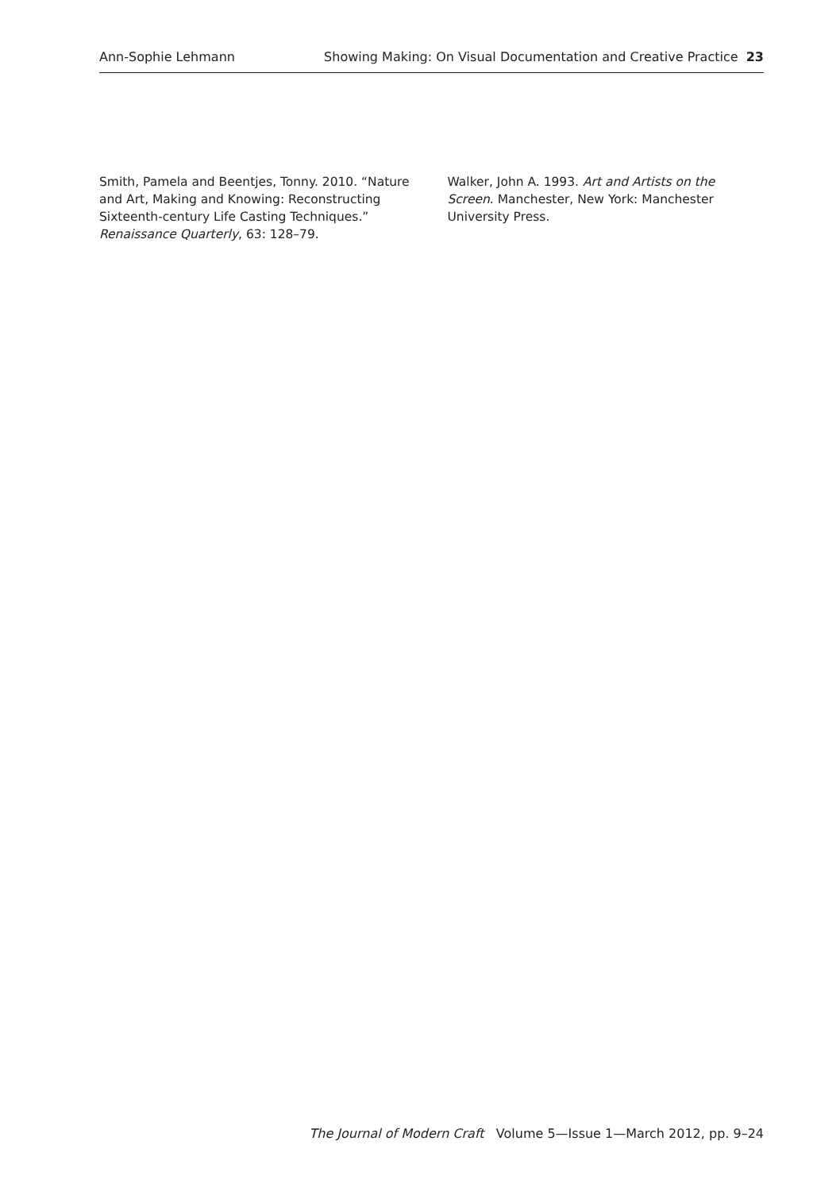Ann-Sophie Lehmann Showing Making: On Visual Documentation and Creative Practice 23
Smith, Pamela and Beentjes, Tonny. 2010. “Nature and Art, Making and Knowing: Reconstructing Sixteenth-century Life Casting Techniques.” Renaissance Quarterly, 63: 128–79.
Walker, John A. 1993. Art and Artists on the Screen. Manchester, New York: Manchester University Press.
The Journal of Modern Craft Volume 5—Issue 1—March 2012, pp. 9–24